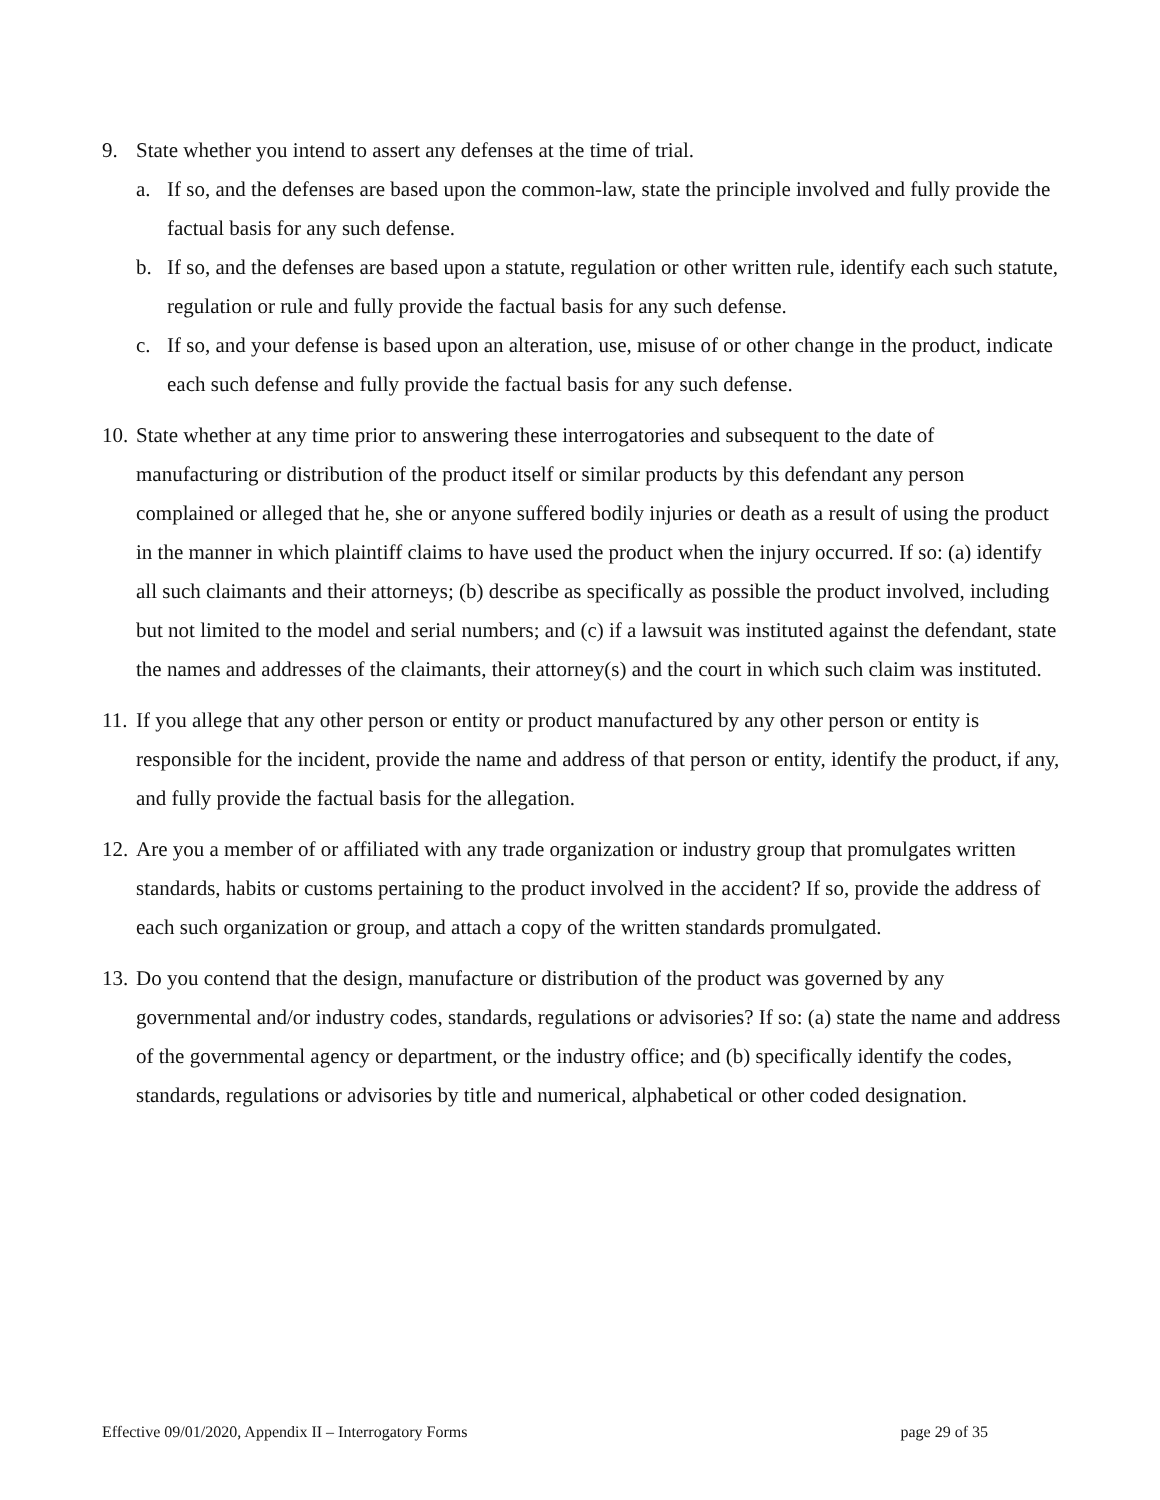9. State whether you intend to assert any defenses at the time of trial.
a. If so, and the defenses are based upon the common-law, state the principle involved and fully provide the factual basis for any such defense.
b. If so, and the defenses are based upon a statute, regulation or other written rule, identify each such statute, regulation or rule and fully provide the factual basis for any such defense.
c. If so, and your defense is based upon an alteration, use, misuse of or other change in the product, indicate each such defense and fully provide the factual basis for any such defense.
10.
State whether at any time prior to answering these interrogatories and subsequent to the date of manufacturing or distribution of the product itself or similar products by this defendant any person complained or alleged that he, she or anyone suffered bodily injuries or death as a result of using the product in the manner in which plaintiff claims to have used the product when the injury occurred. If so: (a) identify all such claimants and their attorneys; (b) describe as specifically as possible the product involved, including but not limited to the model and serial numbers; and (c) if a lawsuit was instituted against the defendant, state the names and addresses of the claimants, their attorney(s) and the court in which such claim was instituted.
11.
If you allege that any other person or entity or product manufactured by any other person or entity is responsible for the incident, provide the name and address of that person or entity, identify the product, if any, and fully provide the factual basis for the allegation.
12.
Are you a member of or affiliated with any trade organization or industry group that promulgates written standards, habits or customs pertaining to the product involved in the accident? If so, provide the address of each such organization or group, and attach a copy of the written standards promulgated.
13.
Do you contend that the design, manufacture or distribution of the product was governed by any governmental and/or industry codes, standards, regulations or advisories? If so: (a) state the name and address of the governmental agency or department, or the industry office; and (b) specifically identify the codes, standards, regulations or advisories by title and numerical, alphabetical or other coded designation.
Effective 09/01/2020, Appendix II – Interrogatory Forms page 29 of 35